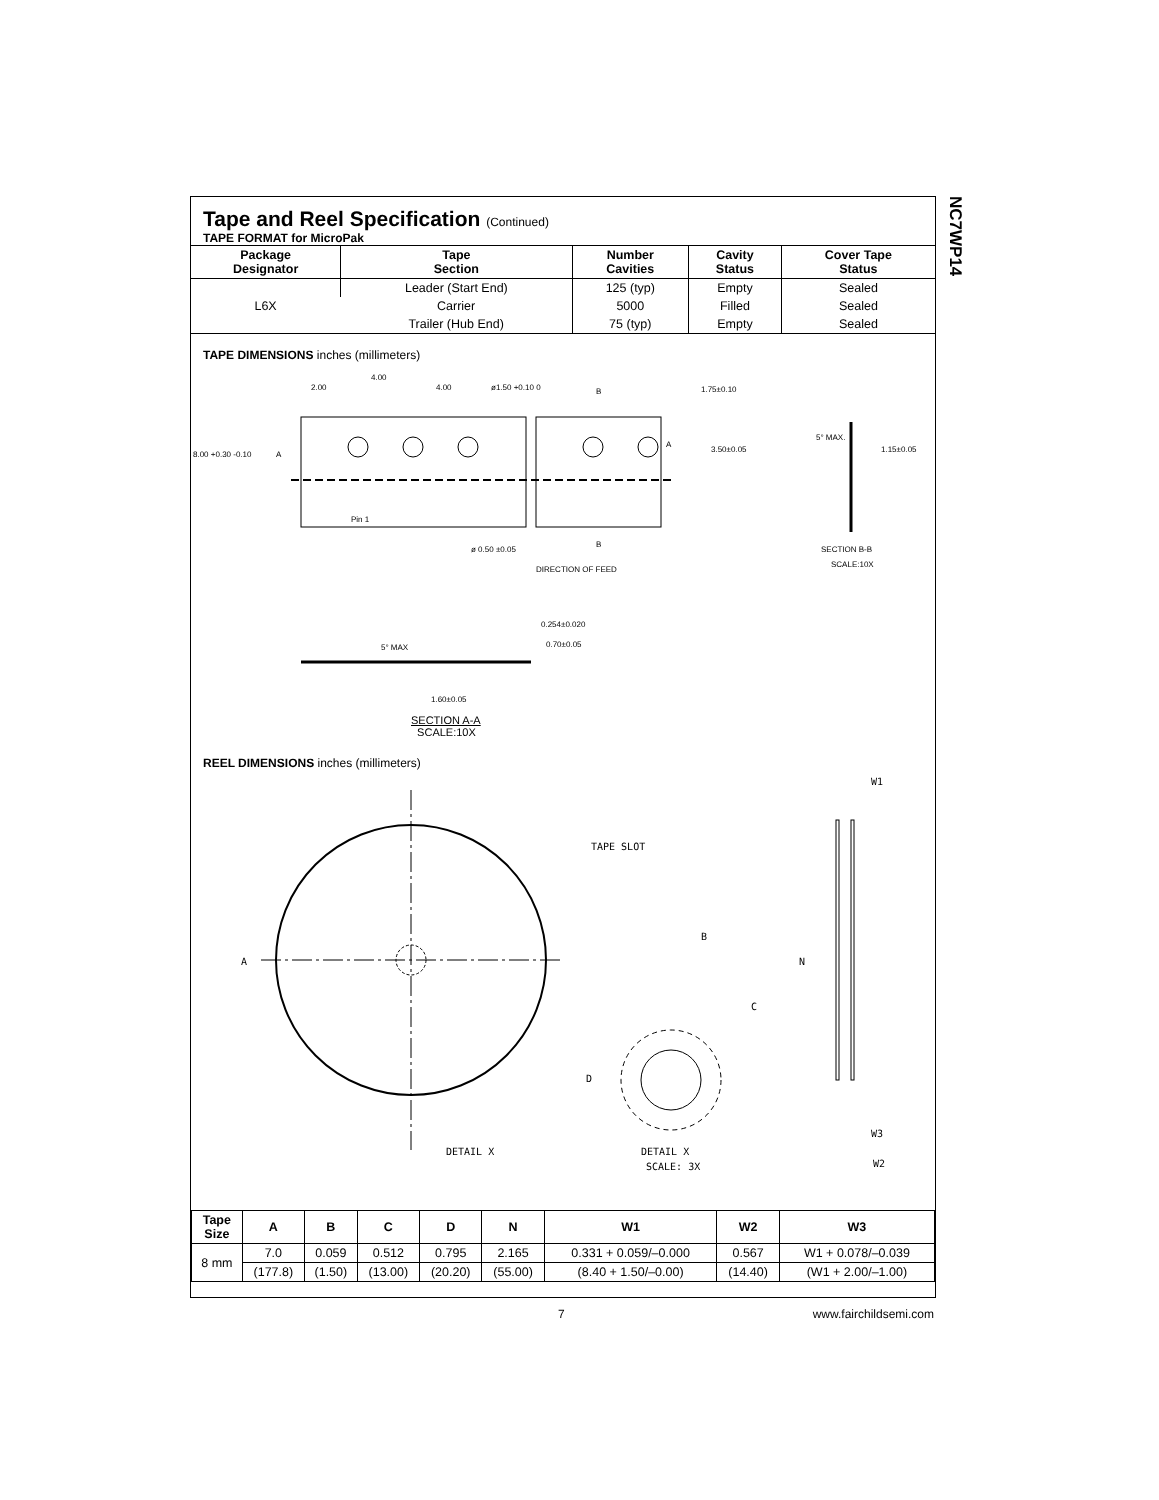NC7WP14
Tape and Reel Specification (Continued)
TAPE FORMAT for MicroPak
| Package Designator | Tape Section | Number Cavities | Cavity Status | Cover Tape Status |
| --- | --- | --- | --- | --- |
| L6X | Leader (Start End) | 125 (typ) | Empty | Sealed |
| | Carrier | 5000 | Filled | Sealed |
| | Trailer (Hub End) | 75 (typ) | Empty | Sealed |
TAPE DIMENSIONS inches (millimeters)
2.00
4.00
4.00
ø1.50 +0.10 0
1.75±0.10
3.50±0.05
8.00 +0.30 -0.10
Pin 1
ø 0.50 ±0.05
DIRECTION OF FEED
B
B
A
A
5° MAX.
1.15±0.05
SECTION B-B
SCALE:10X
0.254±0.020
0.70±0.05
5° MAX
1.60±0.05
SECTION A-A
SCALE:10X
REEL DIMENSIONS inches (millimeters)
TAPE SLOT
A
DETAIL X
B
C
D
DETAIL X
SCALE: 3X
N
W1
W3
W2
| Tape Size | A | B | C | D | N | W1 | W2 | W3 |
| --- | --- | --- | --- | --- | --- | --- | --- | --- |
| 8 mm | 7.0 | 0.059 | 0.512 | 0.795 | 2.165 | 0.331 + 0.059/–0.000 | 0.567 | W1 + 0.078/–0.039 |
| | (177.8) | (1.50) | (13.00) | (20.20) | (55.00) | (8.40 + 1.50/–0.00) | (14.40) | (W1 + 2.00/–1.00) |
7 www.fairchildsemi.com